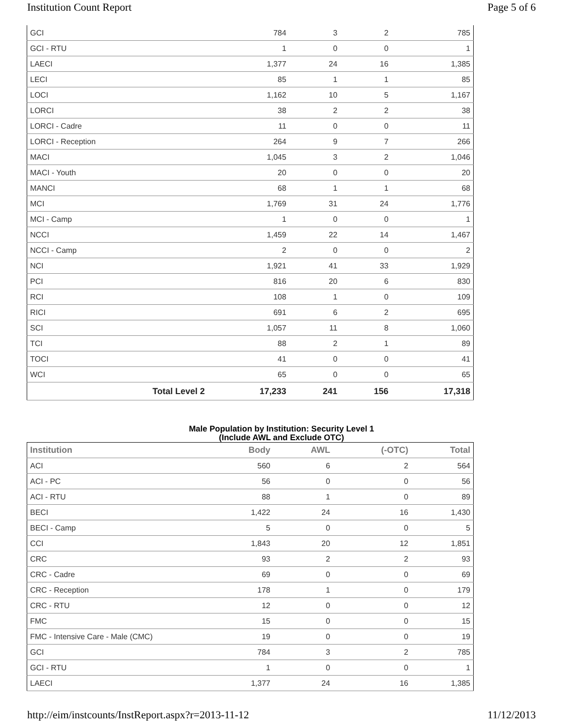Institution Count Report Page 5 of 6
| GCI | 784 | 3 | 2 | 785 |
| GCI - RTU | 1 | 0 | 0 | 1 |
| LAECI | 1,377 | 24 | 16 | 1,385 |
| LECI | 85 | 1 | 1 | 85 |
| LOCI | 1,162 | 10 | 5 | 1,167 |
| LORCI | 38 | 2 | 2 | 38 |
| LORCI - Cadre | 11 | 0 | 0 | 11 |
| LORCI - Reception | 264 | 9 | 7 | 266 |
| MACI | 1,045 | 3 | 2 | 1,046 |
| MACI - Youth | 20 | 0 | 0 | 20 |
| MANCI | 68 | 1 | 1 | 68 |
| MCI | 1,769 | 31 | 24 | 1,776 |
| MCI - Camp | 1 | 0 | 0 | 1 |
| NCCI | 1,459 | 22 | 14 | 1,467 |
| NCCI - Camp | 2 | 0 | 0 | 2 |
| NCI | 1,921 | 41 | 33 | 1,929 |
| PCI | 816 | 20 | 6 | 830 |
| RCI | 108 | 1 | 0 | 109 |
| RICI | 691 | 6 | 2 | 695 |
| SCI | 1,057 | 11 | 8 | 1,060 |
| TCI | 88 | 2 | 1 | 89 |
| TOCI | 41 | 0 | 0 | 41 |
| WCI | 65 | 0 | 0 | 65 |
| Total Level 2 | 17,233 | 241 | 156 | 17,318 |
Male Population by Institution: Security Level 1
(Include AWL and Exclude OTC)
| Institution | Body | AWL | (-OTC) | Total |
| --- | --- | --- | --- | --- |
| ACI | 560 | 6 | 2 | 564 |
| ACI - PC | 56 | 0 | 0 | 56 |
| ACI - RTU | 88 | 1 | 0 | 89 |
| BECI | 1,422 | 24 | 16 | 1,430 |
| BECI - Camp | 5 | 0 | 0 | 5 |
| CCI | 1,843 | 20 | 12 | 1,851 |
| CRC | 93 | 2 | 2 | 93 |
| CRC - Cadre | 69 | 0 | 0 | 69 |
| CRC - Reception | 178 | 1 | 0 | 179 |
| CRC - RTU | 12 | 0 | 0 | 12 |
| FMC | 15 | 0 | 0 | 15 |
| FMC - Intensive Care - Male (CMC) | 19 | 0 | 0 | 19 |
| GCI | 784 | 3 | 2 | 785 |
| GCI - RTU | 1 | 0 | 0 | 1 |
| LAECI | 1,377 | 24 | 16 | 1,385 |
http://eim/instcounts/InstReport.aspx?r=2013-11-12 11/12/2013